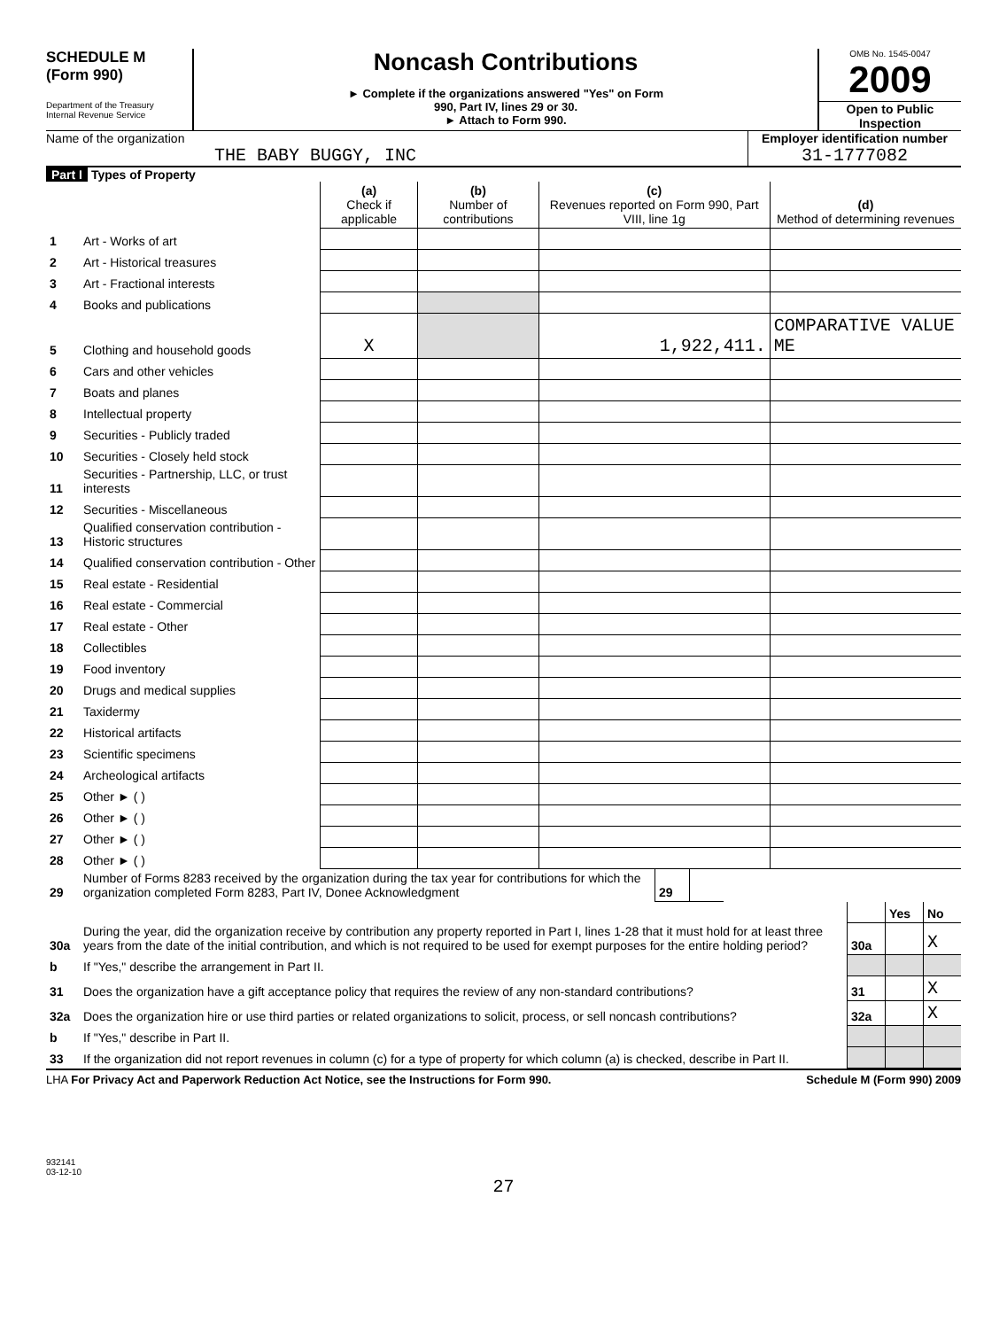SCHEDULE M
(Form 990)
Department of the Treasury
Internal Revenue Service
Noncash Contributions
► Complete if the organizations answered "Yes" on Form
990, Part IV, lines 29 or 30.
► Attach to Form 990.
OMB No. 1545-0047
2009
Open to Public Inspection
Name of the organization
THE BABY BUGGY, INC
Employer identification number
31-1777082
Part I Types of Property
| | | (a) Check if applicable | (b) Number of contributions | (c) Revenues reported on Form 990, Part VIII, line 1g | (d) Method of determining revenues |
| --- | --- | --- | --- | --- | --- |
| 1 | Art - Works of art | | | | |
| 2 | Art - Historical treasures | | | | |
| 3 | Art - Fractional interests | | | | |
| 4 | Books and publications | | | | |
| 5 | Clothing and household goods | X | | 1,922,411. | COMPARATIVE VALUE ME |
| 6 | Cars and other vehicles | | | | |
| 7 | Boats and planes | | | | |
| 8 | Intellectual property | | | | |
| 9 | Securities - Publicly traded | | | | |
| 10 | Securities - Closely held stock | | | | |
| 11 | Securities - Partnership, LLC, or trust interests | | | | |
| 12 | Securities - Miscellaneous | | | | |
| 13 | Qualified conservation contribution - Historic structures | | | | |
| 14 | Qualified conservation contribution - Other | | | | |
| 15 | Real estate - Residential | | | | |
| 16 | Real estate - Commercial | | | | |
| 17 | Real estate - Other | | | | |
| 18 | Collectibles | | | | |
| 19 | Food inventory | | | | |
| 20 | Drugs and medical supplies | | | | |
| 21 | Taxidermy | | | | |
| 22 | Historical artifacts | | | | |
| 23 | Scientific specimens | | | | |
| 24 | Archeological artifacts | | | | |
| 25 | Other ► ( ) | | | | |
| 26 | Other ► ( ) | | | | |
| 27 | Other ► ( ) | | | | |
| 28 | Other ► ( ) | | | | |
| 29 | Number of Forms 8283 received by the organization during the tax year for contributions for which the organization completed Form 8283, Part IV, Donee Acknowledgment | 29 | | |
| | | | Yes | No |
| 30a | During the year, did the organization receive by contribution any property reported in Part I, lines 1-28 that it must hold for at least three years from the date of the initial contribution, and which is not required to be used for exempt purposes for the entire holding period? | 30a | | X |
| b | If "Yes," describe the arrangement in Part II. | | | |
| 31 | Does the organization have a gift acceptance policy that requires the review of any non-standard contributions? | 31 | | X |
| 32a | Does the organization hire or use third parties or related organizations to solicit, process, or sell noncash contributions? | 32a | | X |
| b | If "Yes," describe in Part II. | | | |
| 33 | If the organization did not report revenues in column (c) for a type of property for which column (a) is checked, describe in Part II. | | | |
LHA For Privacy Act and Paperwork Reduction Act Notice, see the Instructions for Form 990. Schedule M (Form 990) 2009
932141
03-12-10
27